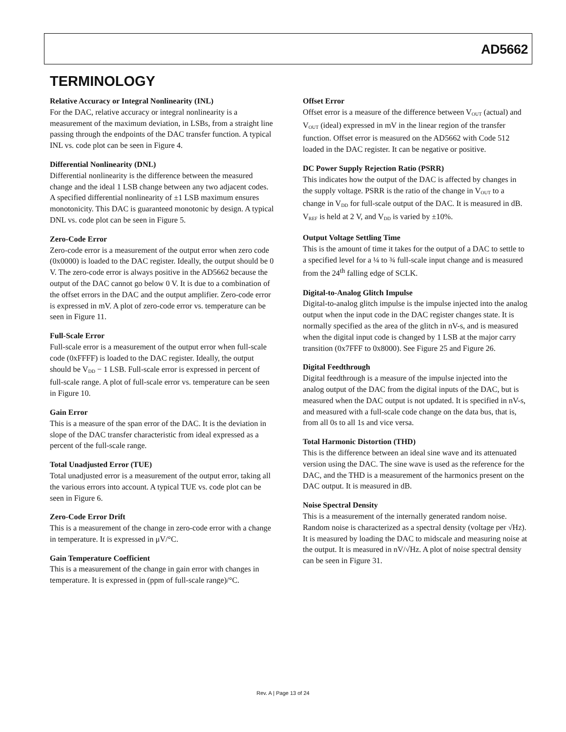AD5662
TERMINOLOGY
Relative Accuracy or Integral Nonlinearity (INL)
For the DAC, relative accuracy or integral nonlinearity is a measurement of the maximum deviation, in LSBs, from a straight line passing through the endpoints of the DAC transfer function. A typical INL vs. code plot can be seen in Figure 4.
Differential Nonlinearity (DNL)
Differential nonlinearity is the difference between the measured change and the ideal 1 LSB change between any two adjacent codes. A specified differential nonlinearity of ±1 LSB maximum ensures monotonicity. This DAC is guaranteed monotonic by design. A typical DNL vs. code plot can be seen in Figure 5.
Zero-Code Error
Zero-code error is a measurement of the output error when zero code (0x0000) is loaded to the DAC register. Ideally, the output should be 0 V. The zero-code error is always positive in the AD5662 because the output of the DAC cannot go below 0 V. It is due to a combination of the offset errors in the DAC and the output amplifier. Zero-code error is expressed in mV. A plot of zero-code error vs. temperature can be seen in Figure 11.
Full-Scale Error
Full-scale error is a measurement of the output error when full-scale code (0xFFFF) is loaded to the DAC register. Ideally, the output should be V<sub>DD</sub> − 1 LSB. Full-scale error is expressed in percent of full-scale range. A plot of full-scale error vs. temperature can be seen in Figure 10.
Gain Error
This is a measure of the span error of the DAC. It is the deviation in slope of the DAC transfer characteristic from ideal expressed as a percent of the full-scale range.
Total Unadjusted Error (TUE)
Total unadjusted error is a measurement of the output error, taking all the various errors into account. A typical TUE vs. code plot can be seen in Figure 6.
Zero-Code Error Drift
This is a measurement of the change in zero-code error with a change in temperature. It is expressed in μV/°C.
Gain Temperature Coefficient
This is a measurement of the change in gain error with changes in temperature. It is expressed in (ppm of full-scale range)/°C.
Offset Error
Offset error is a measure of the difference between V<sub>OUT</sub> (actual) and V<sub>OUT</sub> (ideal) expressed in mV in the linear region of the transfer function. Offset error is measured on the AD5662 with Code 512 loaded in the DAC register. It can be negative or positive.
DC Power Supply Rejection Ratio (PSRR)
This indicates how the output of the DAC is affected by changes in the supply voltage. PSRR is the ratio of the change in V<sub>OUT</sub> to a change in V<sub>DD</sub> for full-scale output of the DAC. It is measured in dB. V<sub>REF</sub> is held at 2 V, and V<sub>DD</sub> is varied by ±10%.
Output Voltage Settling Time
This is the amount of time it takes for the output of a DAC to settle to a specified level for a ¼ to ¾ full-scale input change and is measured from the 24<sup>th</sup> falling edge of SCLK.
Digital-to-Analog Glitch Impulse
Digital-to-analog glitch impulse is the impulse injected into the analog output when the input code in the DAC register changes state. It is normally specified as the area of the glitch in nV-s, and is measured when the digital input code is changed by 1 LSB at the major carry transition (0x7FFF to 0x8000). See Figure 25 and Figure 26.
Digital Feedthrough
Digital feedthrough is a measure of the impulse injected into the analog output of the DAC from the digital inputs of the DAC, but is measured when the DAC output is not updated. It is specified in nV-s, and measured with a full-scale code change on the data bus, that is, from all 0s to all 1s and vice versa.
Total Harmonic Distortion (THD)
This is the difference between an ideal sine wave and its attenuated version using the DAC. The sine wave is used as the reference for the DAC, and the THD is a measurement of the harmonics present on the DAC output. It is measured in dB.
Noise Spectral Density
This is a measurement of the internally generated random noise. Random noise is characterized as a spectral density (voltage per √Hz). It is measured by loading the DAC to midscale and measuring noise at the output. It is measured in nV/√Hz. A plot of noise spectral density can be seen in Figure 31.
Rev. A | Page 13 of 24